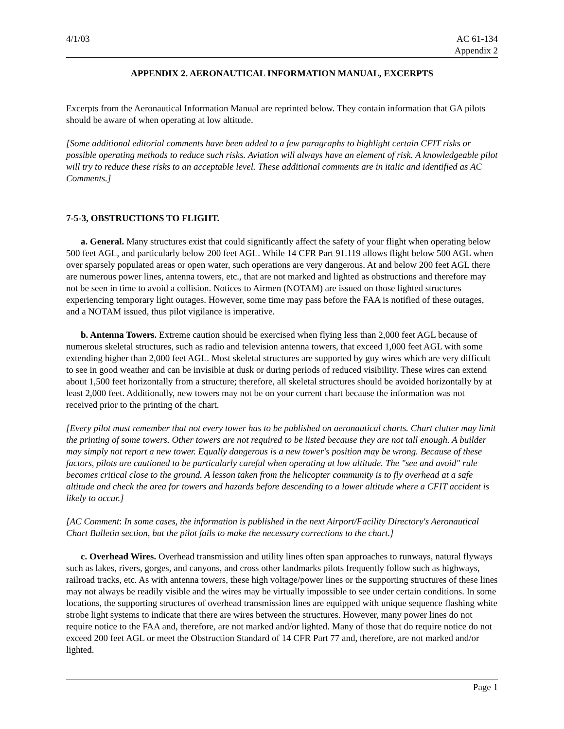4/1/03 AC 61-134
Appendix 2
APPENDIX 2. AERONAUTICAL INFORMATION MANUAL, EXCERPTS
Excerpts from the Aeronautical Information Manual are reprinted below. They contain information that GA pilots should be aware of when operating at low altitude.
[Some additional editorial comments have been added to a few paragraphs to highlight certain CFIT risks or possible operating methods to reduce such risks. Aviation will always have an element of risk. A knowledgeable pilot will try to reduce these risks to an acceptable level. These additional comments are in italic and identified as AC Comments.]
7-5-3, OBSTRUCTIONS TO FLIGHT.
a. General. Many structures exist that could significantly affect the safety of your flight when operating below 500 feet AGL, and particularly below 200 feet AGL. While 14 CFR Part 91.119 allows flight below 500 AGL when over sparsely populated areas or open water, such operations are very dangerous. At and below 200 feet AGL there are numerous power lines, antenna towers, etc., that are not marked and lighted as obstructions and therefore may not be seen in time to avoid a collision. Notices to Airmen (NOTAM) are issued on those lighted structures experiencing temporary light outages. However, some time may pass before the FAA is notified of these outages, and a NOTAM issued, thus pilot vigilance is imperative.
b. Antenna Towers. Extreme caution should be exercised when flying less than 2,000 feet AGL because of numerous skeletal structures, such as radio and television antenna towers, that exceed 1,000 feet AGL with some extending higher than 2,000 feet AGL. Most skeletal structures are supported by guy wires which are very difficult to see in good weather and can be invisible at dusk or during periods of reduced visibility. These wires can extend about 1,500 feet horizontally from a structure; therefore, all skeletal structures should be avoided horizontally by at least 2,000 feet. Additionally, new towers may not be on your current chart because the information was not received prior to the printing of the chart.
[Every pilot must remember that not every tower has to be published on aeronautical charts. Chart clutter may limit the printing of some towers. Other towers are not required to be listed because they are not tall enough. A builder may simply not report a new tower. Equally dangerous is a new tower's position may be wrong. Because of these factors, pilots are cautioned to be particularly careful when operating at low altitude. The "see and avoid" rule becomes critical close to the ground. A lesson taken from the helicopter community is to fly overhead at a safe altitude and check the area for towers and hazards before descending to a lower altitude where a CFIT accident is likely to occur.]
[AC Comment: In some cases, the information is published in the next Airport/Facility Directory's Aeronautical Chart Bulletin section, but the pilot fails to make the necessary corrections to the chart.]
c. Overhead Wires. Overhead transmission and utility lines often span approaches to runways, natural flyways such as lakes, rivers, gorges, and canyons, and cross other landmarks pilots frequently follow such as highways, railroad tracks, etc. As with antenna towers, these high voltage/power lines or the supporting structures of these lines may not always be readily visible and the wires may be virtually impossible to see under certain conditions. In some locations, the supporting structures of overhead transmission lines are equipped with unique sequence flashing white strobe light systems to indicate that there are wires between the structures. However, many power lines do not require notice to the FAA and, therefore, are not marked and/or lighted. Many of those that do require notice do not exceed 200 feet AGL or meet the Obstruction Standard of 14 CFR Part 77 and, therefore, are not marked and/or lighted.
Page 1